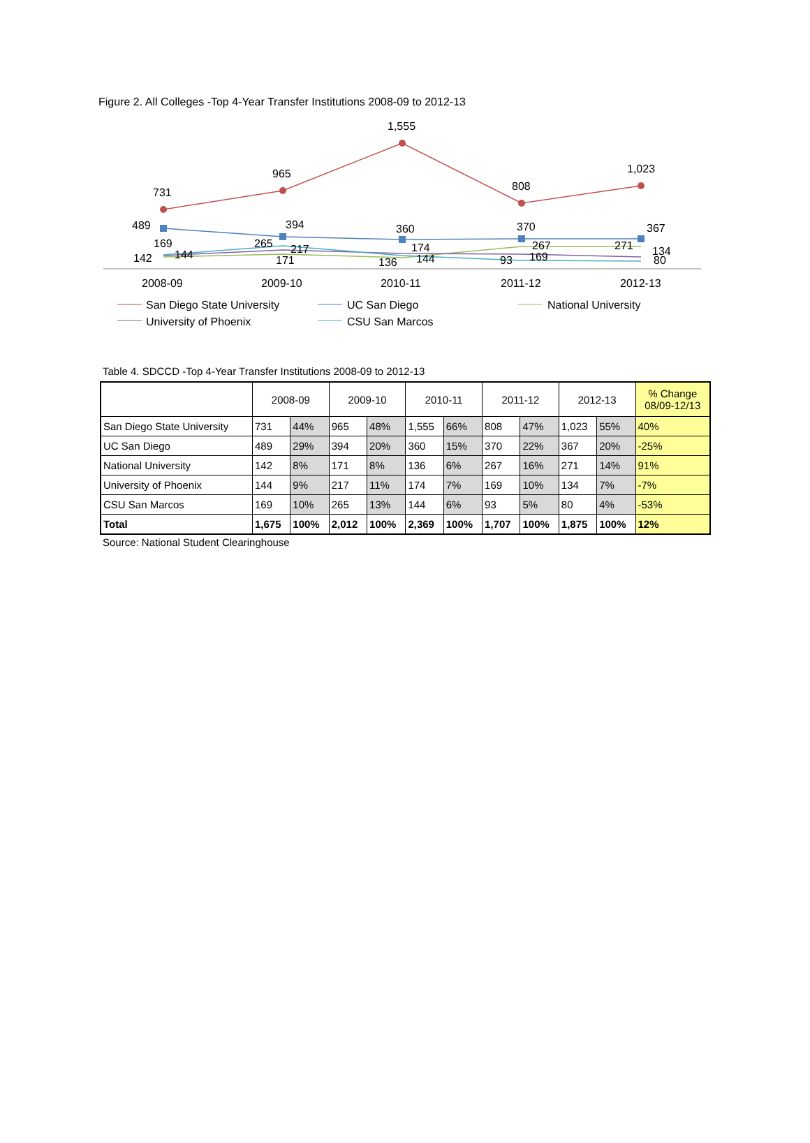Figure 2. All Colleges -Top 4-Year Transfer Institutions 2008-09 to 2012-13
731
965
1,555
808
1,023
489
394
360
370
367
169
142
144
265
217
171
174
136
144
267
169
93
271
134
80
2008-09
2009-10
2010-11
2011-12
2012-13
San Diego State University
UC San Diego
National University
University of Phoenix
CSU San Marcos
Table 4. SDCCD -Top 4-Year Transfer Institutions 2008-09 to 2012-13
| | 2008-09 | | 2009-10 | | 2010-11 | | 2011-12 | | 2012-13 | | % Change 08/09-12/13 |
| --- | --- | --- | --- | --- | --- | --- | --- | --- | --- | --- | --- |
| San Diego State University | 731 | 44% | 965 | 48% | 1,555 | 66% | 808 | 47% | 1,023 | 55% | 40% |
| UC San Diego | 489 | 29% | 394 | 20% | 360 | 15% | 370 | 22% | 367 | 20% | -25% |
| National University | 142 | 8% | 171 | 8% | 136 | 6% | 267 | 16% | 271 | 14% | 91% |
| University of Phoenix | 144 | 9% | 217 | 11% | 174 | 7% | 169 | 10% | 134 | 7% | -7% |
| CSU San Marcos | 169 | 10% | 265 | 13% | 144 | 6% | 93 | 5% | 80 | 4% | -53% |
| Total | 1,675 | 100% | 2,012 | 100% | 2,369 | 100% | 1,707 | 100% | 1,875 | 100% | 12% |
Source: National Student Clearinghouse